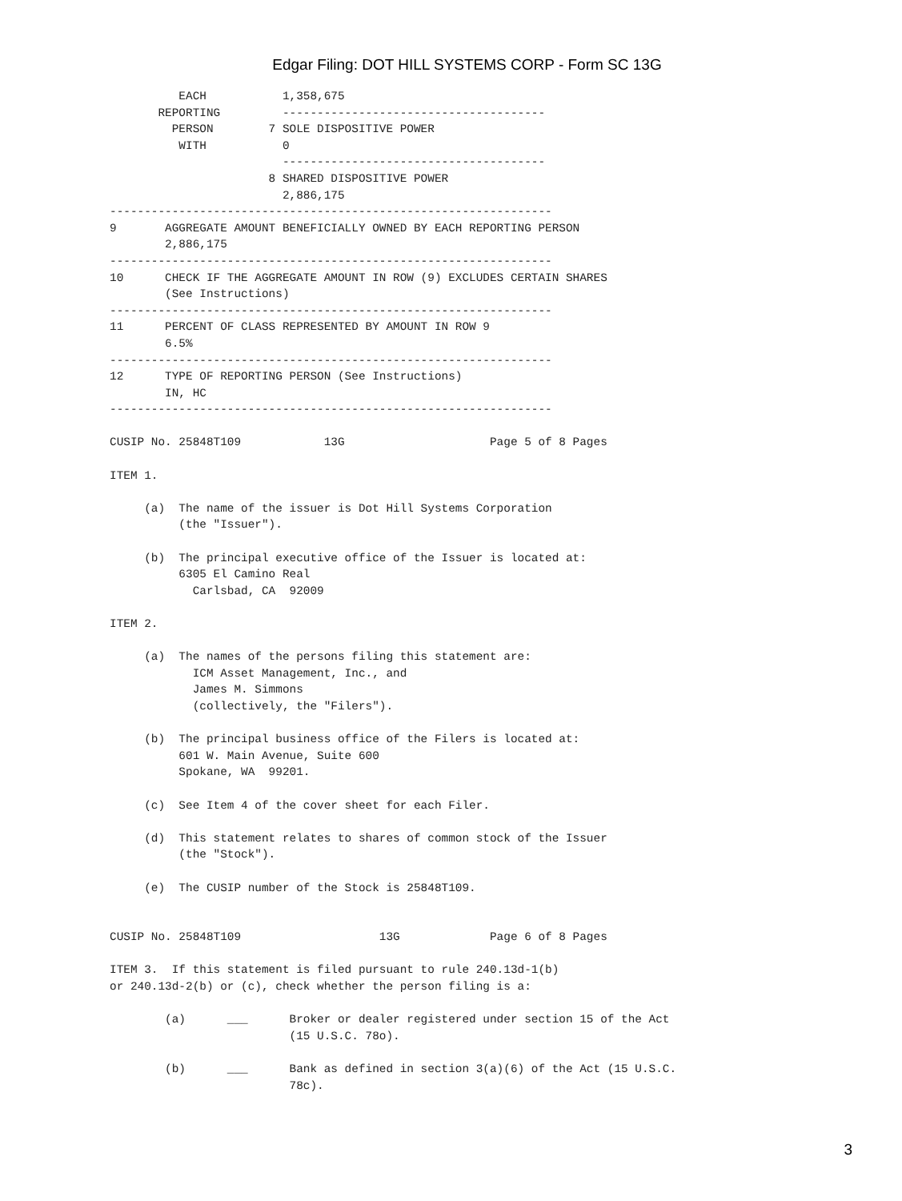Edgar Filing: DOT HILL SYSTEMS CORP - Form SC 13G
          EACH           1,358,675
       REPORTING         --------------------------------------
         PERSON        7 SOLE DISPOSITIVE POWER
          WITH           0
                         --------------------------------------
                       8 SHARED DISPOSITIVE POWER
                         2,886,175
----------------------------------------------------------------
9       AGGREGATE AMOUNT BENEFICIALLY OWNED BY EACH REPORTING PERSON
        2,886,175
----------------------------------------------------------------
10      CHECK IF THE AGGREGATE AMOUNT IN ROW (9) EXCLUDES CERTAIN SHARES
        (See Instructions)
----------------------------------------------------------------
11      PERCENT OF CLASS REPRESENTED BY AMOUNT IN ROW 9
        6.5%
----------------------------------------------------------------
12      TYPE OF REPORTING PERSON (See Instructions)
        IN, HC
----------------------------------------------------------------

CUSIP No. 25848T109            13G                     Page 5 of 8 Pages

ITEM 1.

     (a)  The name of the issuer is Dot Hill Systems Corporation
          (the "Issuer").

     (b)  The principal executive office of the Issuer is located at:
          6305 El Camino Real
            Carlsbad, CA  92009

ITEM 2.

     (a)  The names of the persons filing this statement are:
            ICM Asset Management, Inc., and
            James M. Simmons
            (collectively, the "Filers").

     (b)  The principal business office of the Filers is located at:
          601 W. Main Avenue, Suite 600
          Spokane, WA  99201.

     (c)  See Item 4 of the cover sheet for each Filer.

     (d)  This statement relates to shares of common stock of the Issuer
          (the "Stock").

     (e)  The CUSIP number of the Stock is 25848T109.


CUSIP No. 25848T109                    13G             Page 6 of 8 Pages

ITEM 3.  If this statement is filed pursuant to rule 240.13d-1(b)
or 240.13d-2(b) or (c), check whether the person filing is a:

        (a)      ___      Broker or dealer registered under section 15 of the Act
                          (15 U.S.C. 78o).

        (b)      ___      Bank as defined in section 3(a)(6) of the Act (15 U.S.C.
                          78c).
3